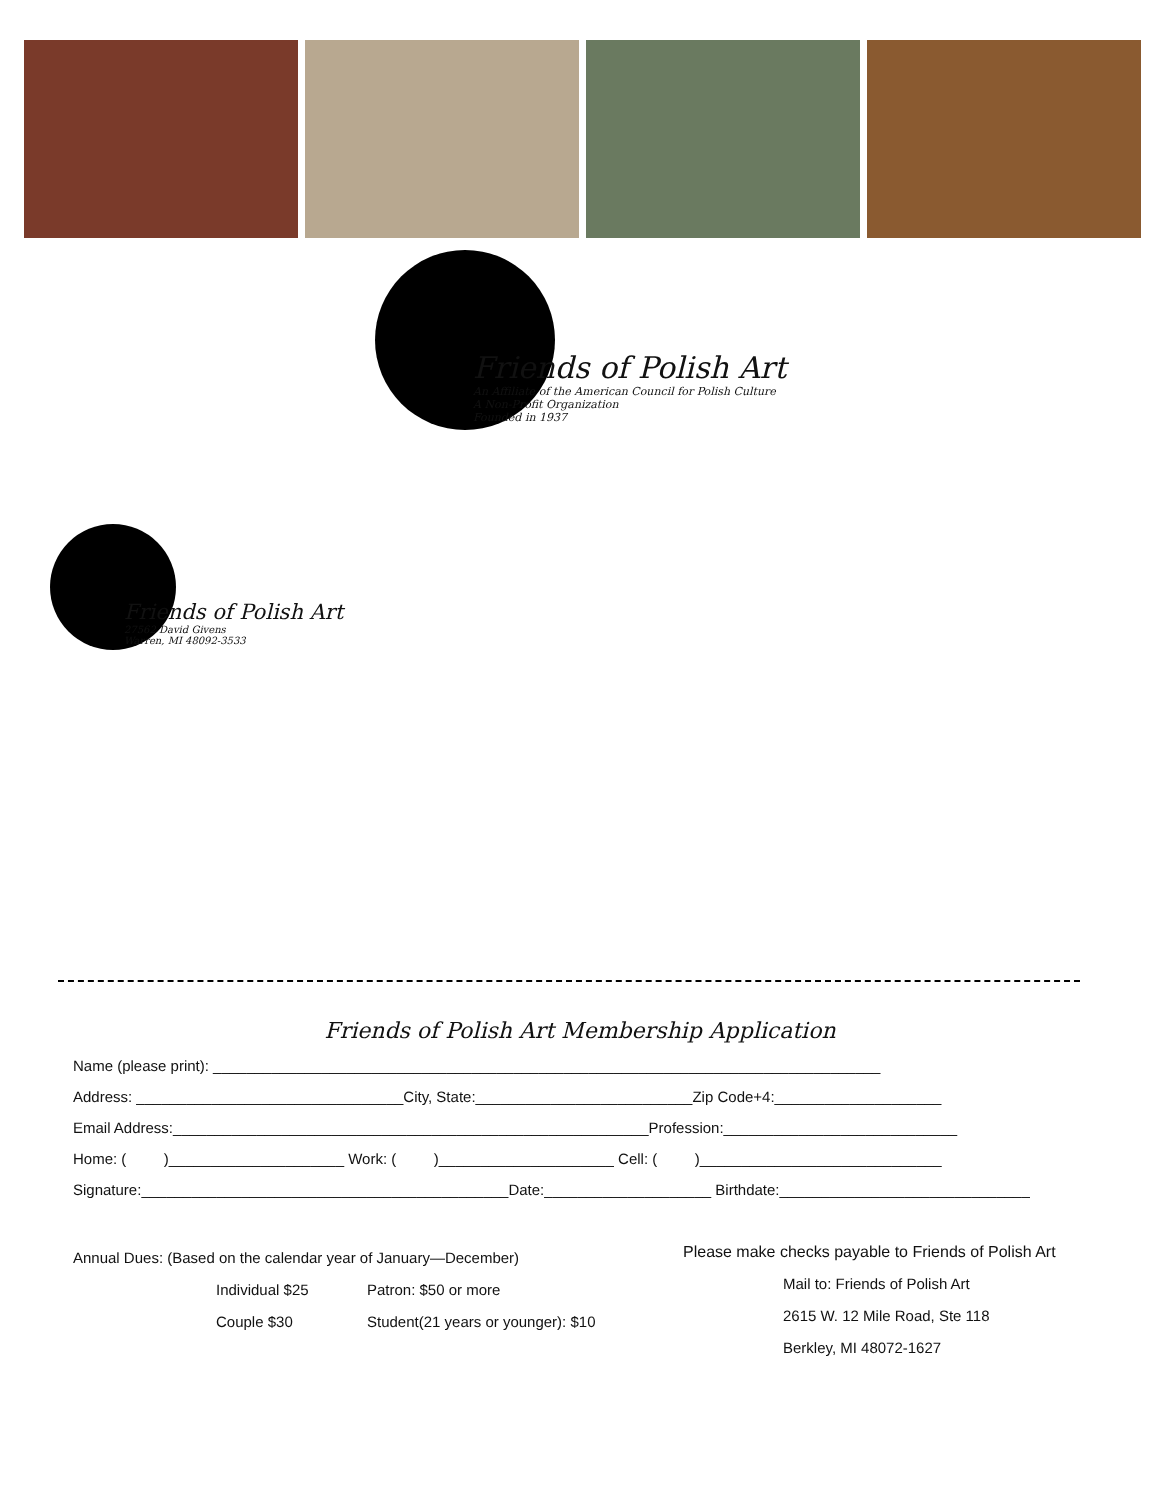Friends of Polish Art
An Affiliate of the American Council for Polish Culture
A Non-Profit Organization
Founded in 1937
Friends of Polish Art
27562 David Givens
Warren, MI 48092-3533
Friends of Polish Art Membership Application
Name (please print): ________________________________________________________________________________
Address: ________________________________City, State:__________________________Zip Code+4:____________________
Email Address:_________________________________________________________Profession:____________________________
Home: ( )_____________________ Work: ( )_____________________ Cell: ( )_____________________________
Signature:____________________________________________Date:____________________ Birthdate:______________________________
Annual Dues: (Based on the calendar year of January—December)
Individual $25 Patron: $50 or more Couple $30 Student(21 years or younger): $10
Please make checks payable to Friends of Polish Art
Mail to: Friends of Polish Art
2615 W. 12 Mile Road, Ste 118
Berkley, MI 48072-1627